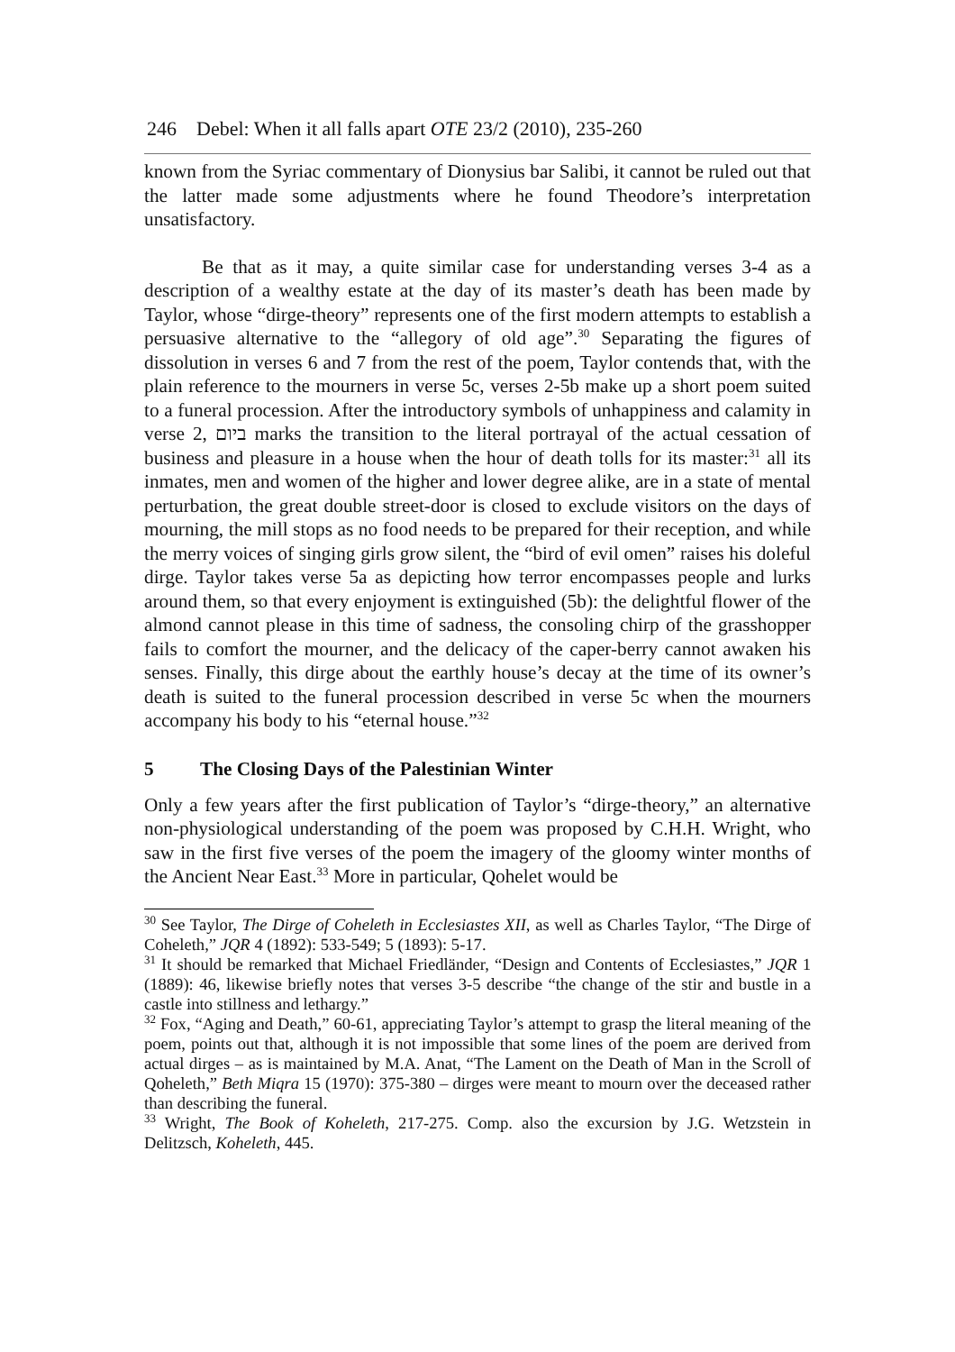246 Debel: When it all falls apart OTE 23/2 (2010), 235-260
known from the Syriac commentary of Dionysius bar Salibi, it cannot be ruled out that the latter made some adjustments where he found Theodore’s interpretation unsatisfactory.
Be that as it may, a quite similar case for understanding verses 3-4 as a description of a wealthy estate at the day of its master’s death has been made by Taylor, whose “dirge-theory” represents one of the first modern attempts to establish a persuasive alternative to the “allegory of old age”.<sup>30</sup> Separating the figures of dissolution in verses 6 and 7 from the rest of the poem, Taylor contends that, with the plain reference to the mourners in verse 5c, verses 2-5b make up a short poem suited to a funeral procession. After the introductory symbols of unhappiness and calamity in verse 2, ביום marks the transition to the literal portrayal of the actual cessation of business and pleasure in a house when the hour of death tolls for its master:<sup>31</sup> all its inmates, men and women of the higher and lower degree alike, are in a state of mental perturbation, the great double street-door is closed to exclude visitors on the days of mourning, the mill stops as no food needs to be prepared for their reception, and while the merry voices of singing girls grow silent, the “bird of evil omen” raises his doleful dirge. Taylor takes verse 5a as depicting how terror encompasses people and lurks around them, so that every enjoyment is extinguished (5b): the delightful flower of the almond cannot please in this time of sadness, the consoling chirp of the grasshopper fails to comfort the mourner, and the delicacy of the caper-berry cannot awaken his senses. Finally, this dirge about the earthly house’s decay at the time of its owner’s death is suited to the funeral procession described in verse 5c when the mourners accompany his body to his “eternal house.”<sup>32</sup>
5 The Closing Days of the Palestinian Winter
Only a few years after the first publication of Taylor’s “dirge-theory,” an alternative non-physiological understanding of the poem was proposed by C.H.H. Wright, who saw in the first five verses of the poem the imagery of the gloomy winter months of the Ancient Near East.<sup>33</sup> More in particular, Qohelet would be
<sup>30</sup> See Taylor, The Dirge of Coheleth in Ecclesiastes XII, as well as Charles Taylor, “The Dirge of Coheleth,” JQR 4 (1892): 533-549; 5 (1893): 5-17.
<sup>31</sup> It should be remarked that Michael Friedländer, “Design and Contents of Ecclesiastes,” JQR 1 (1889): 46, likewise briefly notes that verses 3-5 describe “the change of the stir and bustle in a castle into stillness and lethargy.”
<sup>32</sup> Fox, “Aging and Death,” 60-61, appreciating Taylor’s attempt to grasp the literal meaning of the poem, points out that, although it is not impossible that some lines of the poem are derived from actual dirges – as is maintained by M.A. Anat, “The Lament on the Death of Man in the Scroll of Qoheleth,” Beth Miqra 15 (1970): 375-380 – dirges were meant to mourn over the deceased rather than describing the funeral.
<sup>33</sup> Wright, The Book of Koheleth, 217-275. Comp. also the excursion by J.G. Wetzstein in Delitzsch, Koheleth, 445.